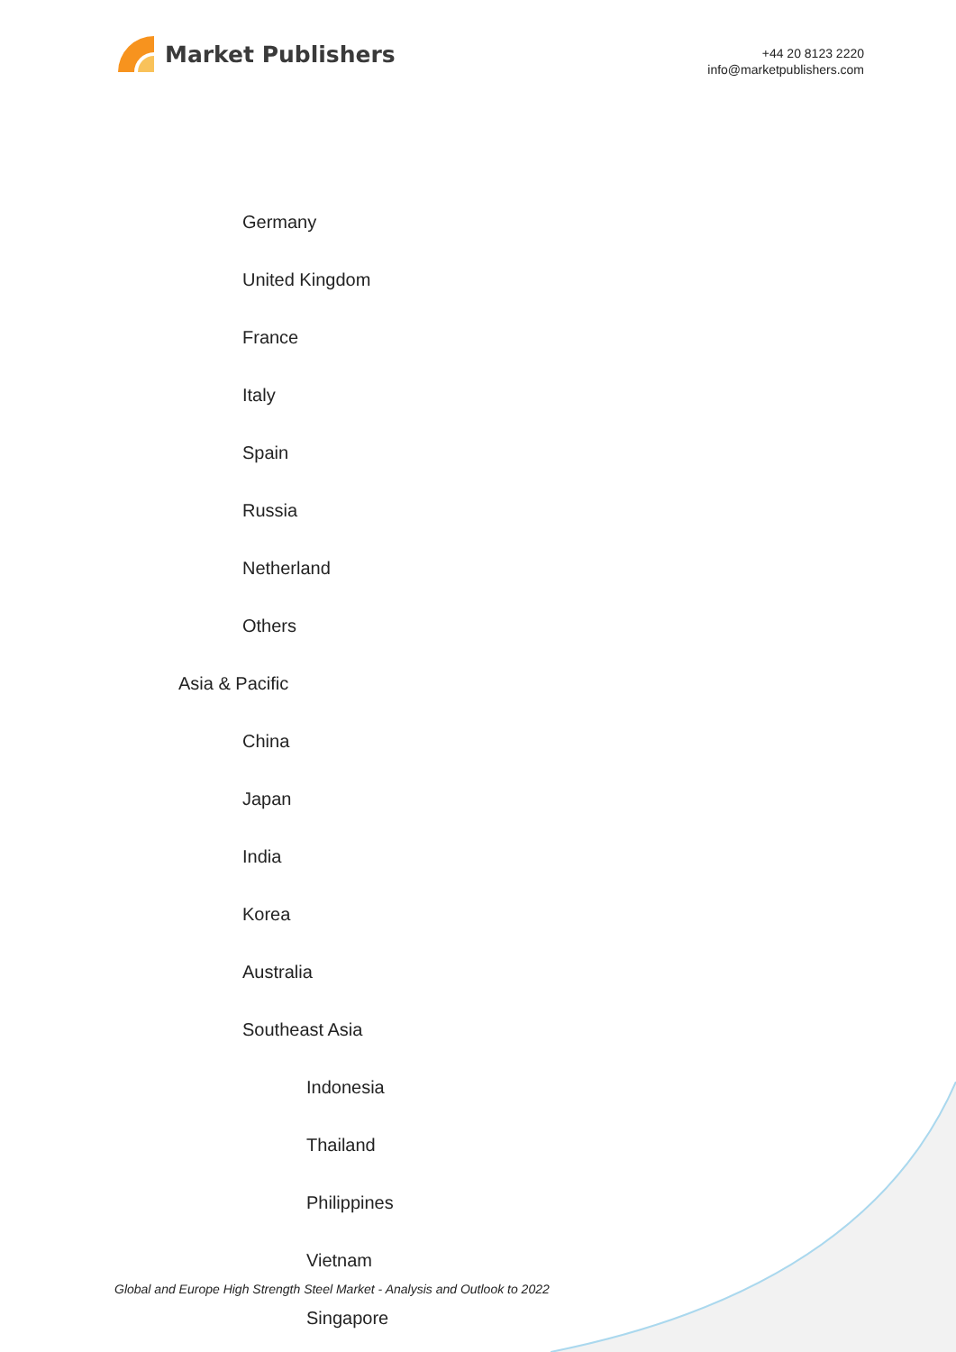Market Publishers
+44 20 8123 2220
info@marketpublishers.com
Germany
United Kingdom
France
Italy
Spain
Russia
Netherland
Others
Asia & Pacific
China
Japan
India
Korea
Australia
Southeast Asia
Indonesia
Thailand
Philippines
Vietnam
Singapore
Global and Europe High Strength Steel Market - Analysis and Outlook to 2022